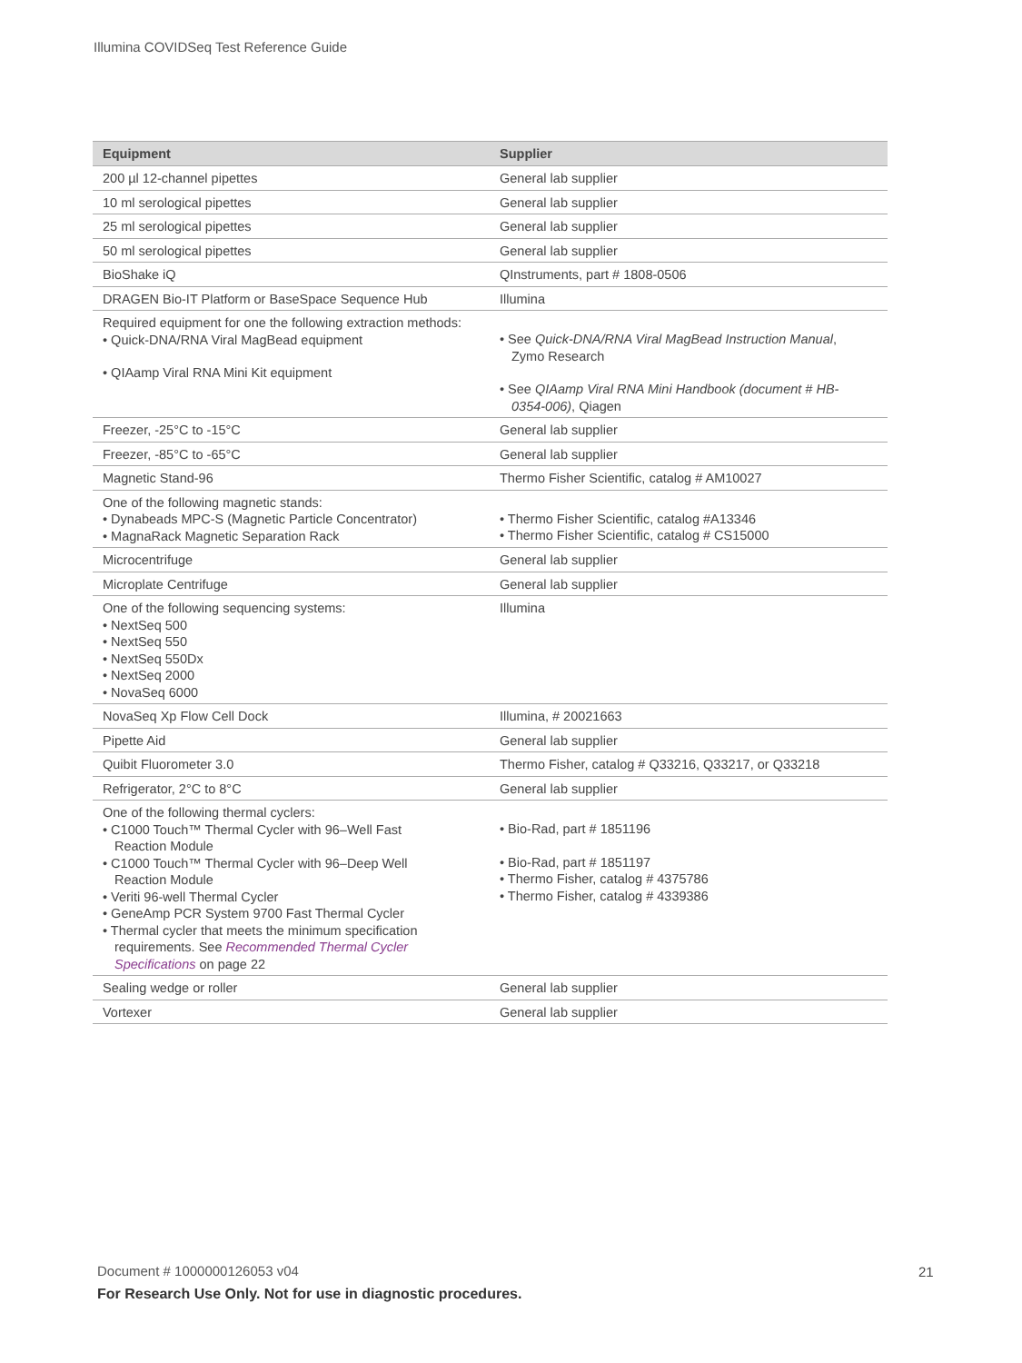Illumina COVIDSeq Test Reference Guide
| Equipment | Supplier |
| --- | --- |
| 200 µl 12-channel pipettes | General lab supplier |
| 10 ml serological pipettes | General lab supplier |
| 25 ml serological pipettes | General lab supplier |
| 50 ml serological pipettes | General lab supplier |
| BioShake iQ | QInstruments, part # 1808-0506 |
| DRAGEN Bio-IT Platform or BaseSpace Sequence Hub | Illumina |
| Required equipment for one the following extraction methods: • Quick-DNA/RNA Viral MagBead equipment • QIAamp Viral RNA Mini Kit equipment | • See Quick-DNA/RNA Viral MagBead Instruction Manual , Zymo Research • See QIAamp Viral RNA Mini Handbook (document # HB- 0354-006) , Qiagen |
| Freezer, -25°C to -15°C | General lab supplier |
| Freezer, -85°C to -65°C | General lab supplier |
| Magnetic Stand-96 | Thermo Fisher Scientific, catalog # AM10027 |
| One of the following magnetic stands: • Dynabeads MPC-S (Magnetic Particle Concentrator) • MagnaRack Magnetic Separation Rack | • Thermo Fisher Scientific, catalog #A13346 • Thermo Fisher Scientific, catalog # CS15000 |
| Microcentrifuge | General lab supplier |
| Microplate Centrifuge | General lab supplier |
| One of the following sequencing systems: • NextSeq 500 • NextSeq 550 • NextSeq 550Dx • NextSeq 2000 • NovaSeq 6000 | Illumina |
| NovaSeq Xp Flow Cell Dock | Illumina, # 20021663 |
| Pipette Aid | General lab supplier |
| Quibit Fluorometer 3.0 | Thermo Fisher, catalog # Q33216, Q33217, or Q33218 |
| Refrigerator, 2°C to 8°C | General lab supplier |
| One of the following thermal cyclers: • C1000 Touch™ Thermal Cycler with 96–Well Fast Reaction Module • C1000 Touch™ Thermal Cycler with 96–Deep Well Reaction Module • Veriti 96-well Thermal Cycler • GeneAmp PCR System 9700 Fast Thermal Cycler • Thermal cycler that meets the minimum specification requirements. See Recommended Thermal Cycler Specifications on page 22 | • Bio-Rad, part # 1851196 • Bio-Rad, part # 1851197 • Thermo Fisher, catalog # 4375786 • Thermo Fisher, catalog # 4339386 |
| Sealing wedge or roller | General lab supplier |
| Vortexer | General lab supplier |
Document # 1000000126053 v04 21
For Research Use Only. Not for use in diagnostic procedures.